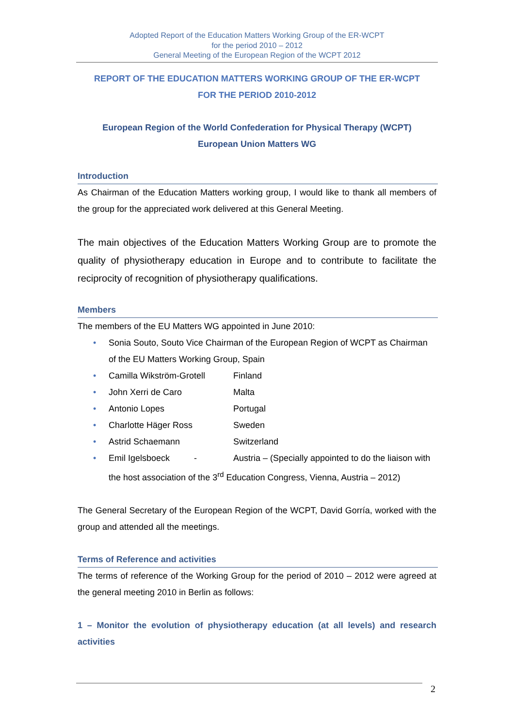Adopted Report of the Education Matters Working Group of the ER-WCPT
for the period 2010 – 2012
General Meeting of the European Region of the WCPT 2012
REPORT OF THE EDUCATION MATTERS WORKING GROUP OF THE ER-WCPT
FOR THE PERIOD 2010-2012
European Region of the World Confederation for Physical Therapy (WCPT)
European Union Matters WG
Introduction
As Chairman of the Education Matters working group, I would like to thank all members of the group for the appreciated work delivered at this General Meeting.
The main objectives of the Education Matters Working Group are to promote the quality of physiotherapy education in Europe and to contribute to facilitate the reciprocity of recognition of physiotherapy qualifications.
Members
The members of the EU Matters WG appointed in June 2010:
• Sonia Souto, Souto Vice Chairman of the European Region of WCPT as Chairman of the EU Matters Working Group, Spain
• Camilla Wikström-Grotell Finland
• John Xerri de Caro Malta
• Antonio Lopes Portugal
• Charlotte Häger Ross Sweden
• Astrid Schaemann Switzerland
• Emil Igelsboeck - Austria – (Specially appointed to do the liaison with the host association of the 3<sup>rd</sup> Education Congress, Vienna, Austria – 2012)
The General Secretary of the European Region of the WCPT, David Gorría, worked with the group and attended all the meetings.
Terms of Reference and activities
The terms of reference of the Working Group for the period of 2010 – 2012 were agreed at the general meeting 2010 in Berlin as follows:
1 – Monitor the evolution of physiotherapy education (at all levels) and research activities
2